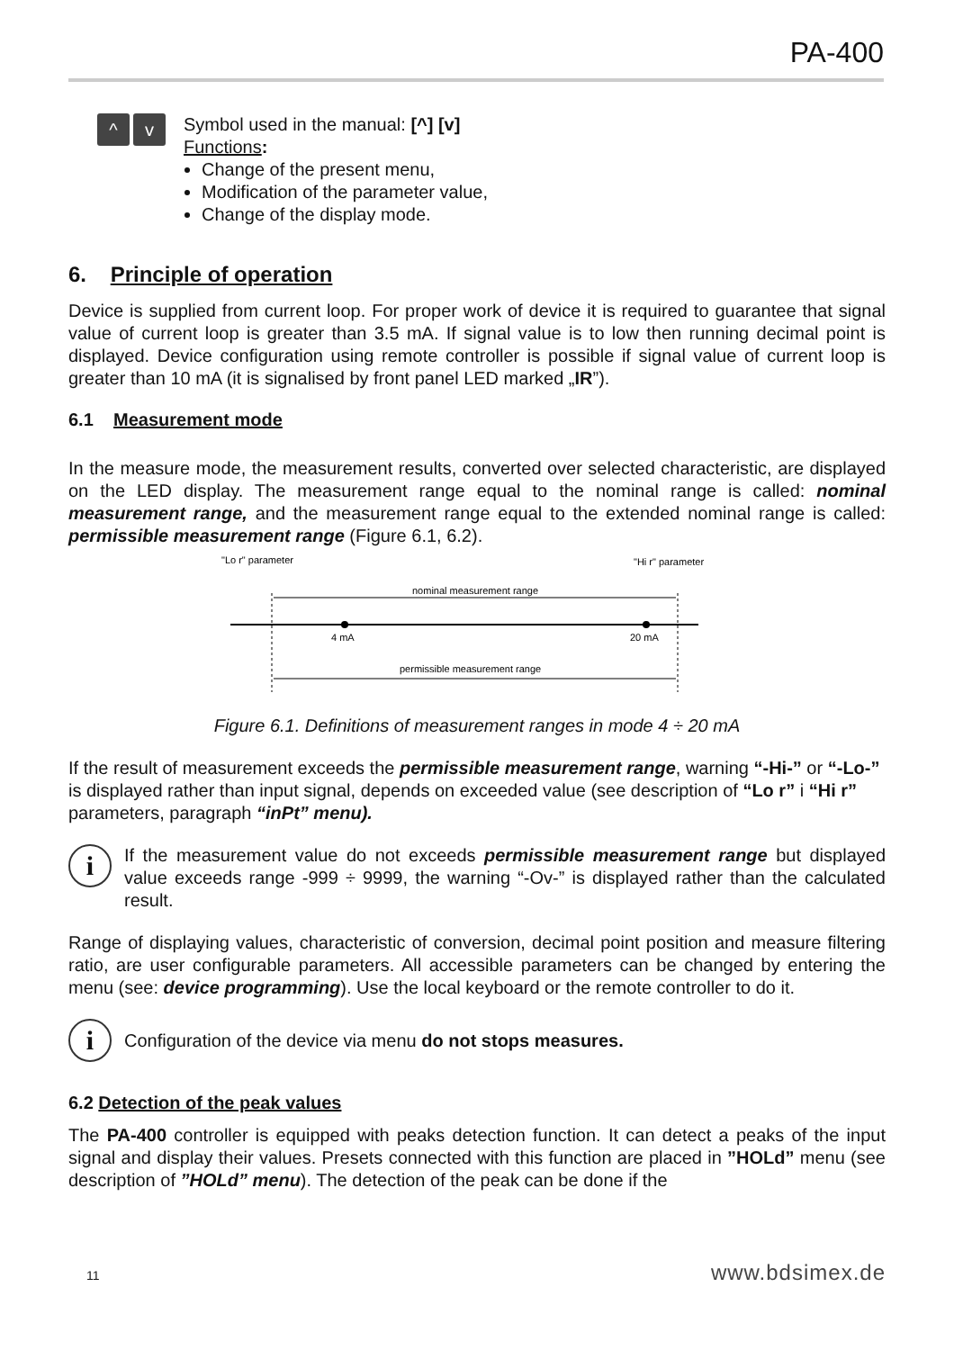PA-400
^ v
Symbol used in the manual: [^] [v]
Functions:
Change of the present menu,
Modification of the parameter value,
Change of the display mode.
6. Principle of operation
Device is supplied from current loop. For proper work of device it is required to guarantee that signal value of current loop is greater than 3.5 mA. If signal value is to low then running decimal point is displayed. Device configuration using remote controller is possible if signal value of current loop is greater than 10 mA (it is signalised by front panel LED marked „IR”).
6.1 Measurement mode
In the measure mode, the measurement results, converted over selected characteristic, are displayed on the LED display. The measurement range equal to the nominal range is called: nominal measurement range, and the measurement range equal to the extended nominal range is called: permissible measurement range (Figure 6.1, 6.2).
"Lo r" parameter
"Hi r" parameter
nominal measurement range
4 mA
20 mA
permissible measurement range
Figure 6.1. Definitions of measurement ranges in mode 4 ÷ 20 mA
If the result of measurement exceeds the permissible measurement range, warning “-Hi-” or “-Lo-” is displayed rather than input signal, depends on exceeded value (see description of “Lo r” i “Hi r” parameters, paragraph “inPt” menu).
i
If the measurement value do not exceeds permissible measurement range but displayed value exceeds range -999 ÷ 9999, the warning “-Ov-” is displayed rather than the calculated result.
Range of displaying values, characteristic of conversion, decimal point position and measure filtering ratio, are user configurable parameters. All accessible parameters can be changed by entering the menu (see: device programming). Use the local keyboard or the remote controller to do it.
i
Configuration of the device via menu do not stops measures.
6.2 Detection of the peak values
The PA-400 controller is equipped with peaks detection function. It can detect a peaks of the input signal and display their values. Presets connected with this function are placed in ”HOLd” menu (see description of ”HOLd” menu). The detection of the peak can be done if the
11 www.bdsimex.de